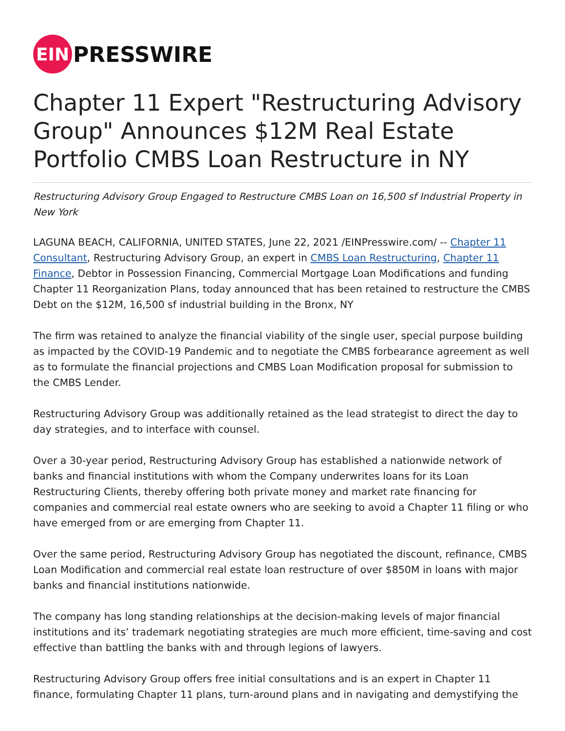EIN
PRESSWIRE
Chapter 11 Expert "Restructuring Advisory Group" Announces $12M Real Estate Portfolio CMBS Loan Restructure in NY
Restructuring Advisory Group Engaged to Restructure CMBS Loan on 16,500 sf Industrial Property in New York
LAGUNA BEACH, CALIFORNIA, UNITED STATES, June 22, 2021 /EINPresswire.com/ -- Chapter 11 Consultant, Restructuring Advisory Group, an expert in CMBS Loan Restructuring, Chapter 11 Finance, Debtor in Possession Financing, Commercial Mortgage Loan Modifications and funding Chapter 11 Reorganization Plans, today announced that has been retained to restructure the CMBS Debt on the $12M, 16,500 sf industrial building in the Bronx, NY
The firm was retained to analyze the financial viability of the single user, special purpose building as impacted by the COVID-19 Pandemic and to negotiate the CMBS forbearance agreement as well as to formulate the financial projections and CMBS Loan Modification proposal for submission to the CMBS Lender.
Restructuring Advisory Group was additionally retained as the lead strategist to direct the day to day strategies, and to interface with counsel.
Over a 30-year period, Restructuring Advisory Group has established a nationwide network of banks and financial institutions with whom the Company underwrites loans for its Loan Restructuring Clients, thereby offering both private money and market rate financing for companies and commercial real estate owners who are seeking to avoid a Chapter 11 filing or who have emerged from or are emerging from Chapter 11.
Over the same period, Restructuring Advisory Group has negotiated the discount, refinance, CMBS Loan Modification and commercial real estate loan restructure of over $850M in loans with major banks and financial institutions nationwide.
The company has long standing relationships at the decision-making levels of major financial institutions and its’ trademark negotiating strategies are much more efficient, time-saving and cost effective than battling the banks with and through legions of lawyers.
Restructuring Advisory Group offers free initial consultations and is an expert in Chapter 11 finance, formulating Chapter 11 plans, turn-around plans and in navigating and demystifying the